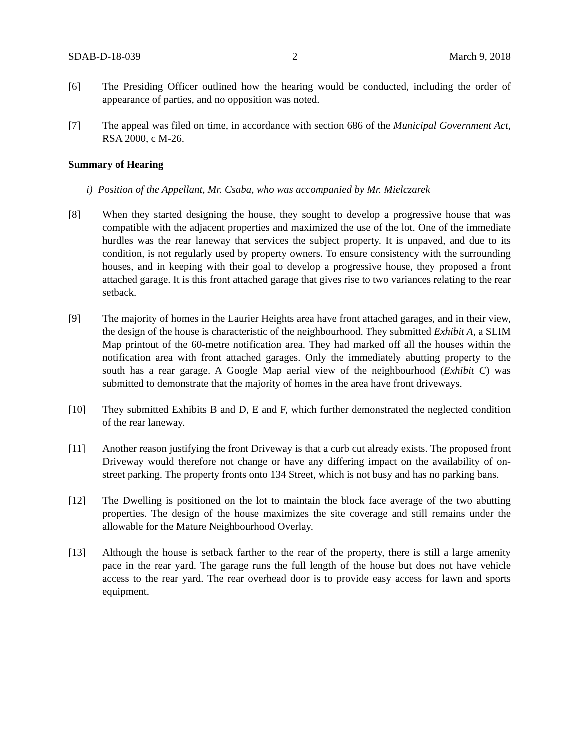SDAB-D-18-039 2 March 9, 2018
[6] The Presiding Officer outlined how the hearing would be conducted, including the order of appearance of parties, and no opposition was noted.
[7] The appeal was filed on time, in accordance with section 686 of the Municipal Government Act, RSA 2000, c M-26.
Summary of Hearing
i) Position of the Appellant, Mr. Csaba, who was accompanied by Mr. Mielczarek
[8] When they started designing the house, they sought to develop a progressive house that was compatible with the adjacent properties and maximized the use of the lot. One of the immediate hurdles was the rear laneway that services the subject property. It is unpaved, and due to its condition, is not regularly used by property owners. To ensure consistency with the surrounding houses, and in keeping with their goal to develop a progressive house, they proposed a front attached garage. It is this front attached garage that gives rise to two variances relating to the rear setback.
[9] The majority of homes in the Laurier Heights area have front attached garages, and in their view, the design of the house is characteristic of the neighbourhood. They submitted Exhibit A, a SLIM Map printout of the 60-metre notification area. They had marked off all the houses within the notification area with front attached garages. Only the immediately abutting property to the south has a rear garage. A Google Map aerial view of the neighbourhood (Exhibit C) was submitted to demonstrate that the majority of homes in the area have front driveways.
[10] They submitted Exhibits B and D, E and F, which further demonstrated the neglected condition of the rear laneway.
[11] Another reason justifying the front Driveway is that a curb cut already exists. The proposed front Driveway would therefore not change or have any differing impact on the availability of on-street parking. The property fronts onto 134 Street, which is not busy and has no parking bans.
[12] The Dwelling is positioned on the lot to maintain the block face average of the two abutting properties. The design of the house maximizes the site coverage and still remains under the allowable for the Mature Neighbourhood Overlay.
[13] Although the house is setback farther to the rear of the property, there is still a large amenity pace in the rear yard. The garage runs the full length of the house but does not have vehicle access to the rear yard. The rear overhead door is to provide easy access for lawn and sports equipment.